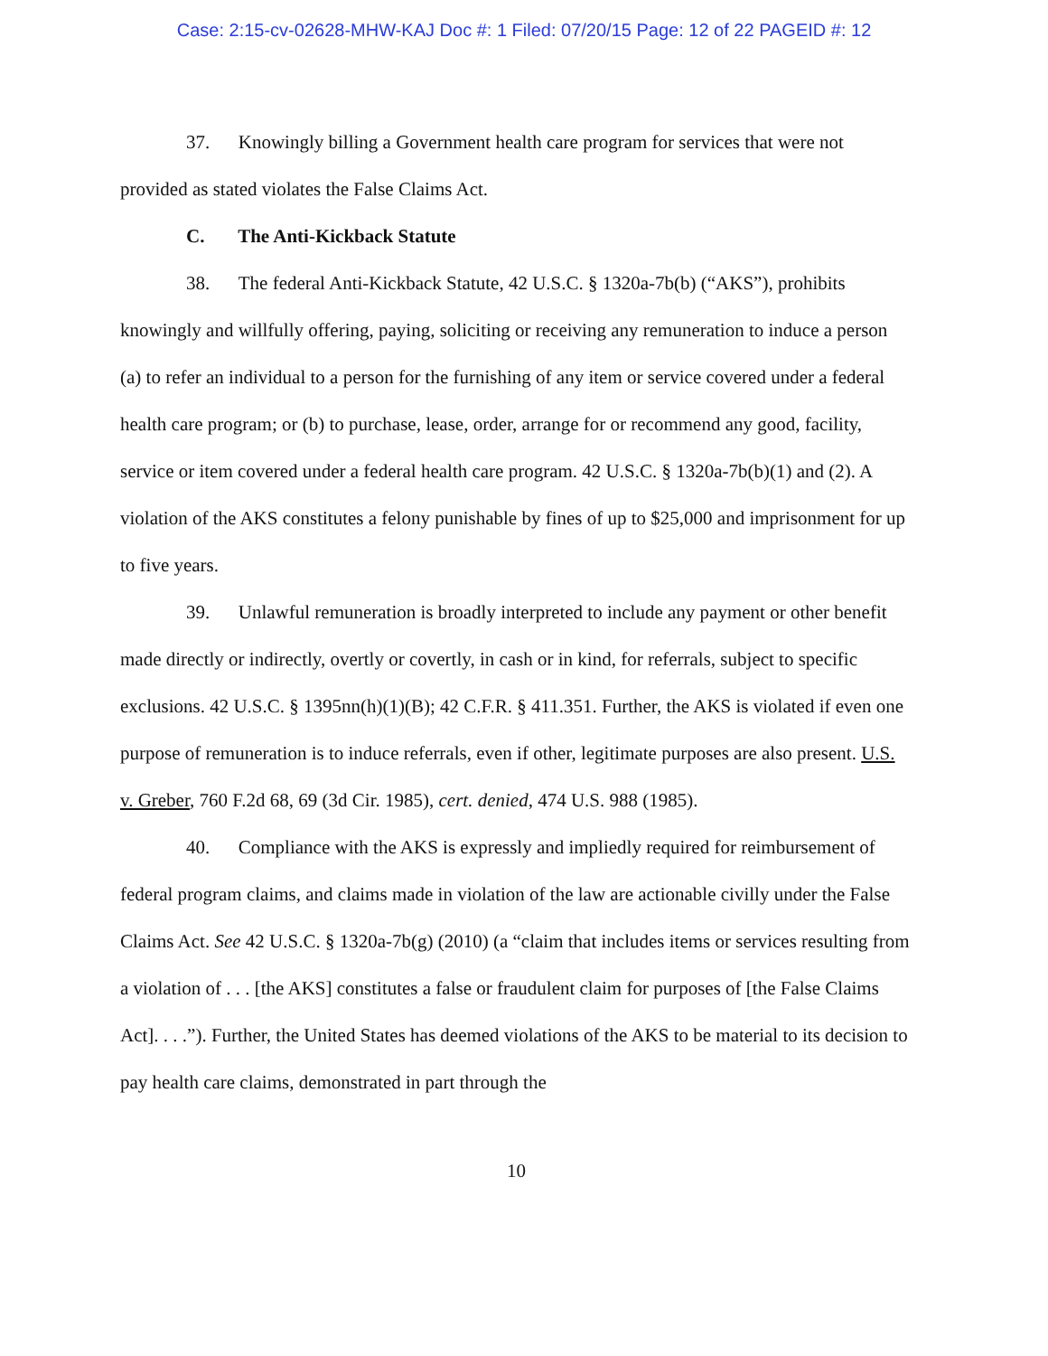Case: 2:15-cv-02628-MHW-KAJ Doc #: 1 Filed: 07/20/15 Page: 12 of 22 PAGEID #: 12
37. Knowingly billing a Government health care program for services that were not provided as stated violates the False Claims Act.
C. The Anti-Kickback Statute
38. The federal Anti-Kickback Statute, 42 U.S.C. § 1320a-7b(b) (“AKS”), prohibits knowingly and willfully offering, paying, soliciting or receiving any remuneration to induce a person (a) to refer an individual to a person for the furnishing of any item or service covered under a federal health care program; or (b) to purchase, lease, order, arrange for or recommend any good, facility, service or item covered under a federal health care program. 42 U.S.C. § 1320a-7b(b)(1) and (2). A violation of the AKS constitutes a felony punishable by fines of up to $25,000 and imprisonment for up to five years.
39. Unlawful remuneration is broadly interpreted to include any payment or other benefit made directly or indirectly, overtly or covertly, in cash or in kind, for referrals, subject to specific exclusions. 42 U.S.C. § 1395nn(h)(1)(B); 42 C.F.R. § 411.351. Further, the AKS is violated if even one purpose of remuneration is to induce referrals, even if other, legitimate purposes are also present. U.S. v. Greber, 760 F.2d 68, 69 (3d Cir. 1985), cert. denied, 474 U.S. 988 (1985).
40. Compliance with the AKS is expressly and impliedly required for reimbursement of federal program claims, and claims made in violation of the law are actionable civilly under the False Claims Act. See 42 U.S.C. § 1320a-7b(g) (2010) (a “claim that includes items or services resulting from a violation of . . . [the AKS] constitutes a false or fraudulent claim for purposes of [the False Claims Act]. . . .”). Further, the United States has deemed violations of the AKS to be material to its decision to pay health care claims, demonstrated in part through the
10